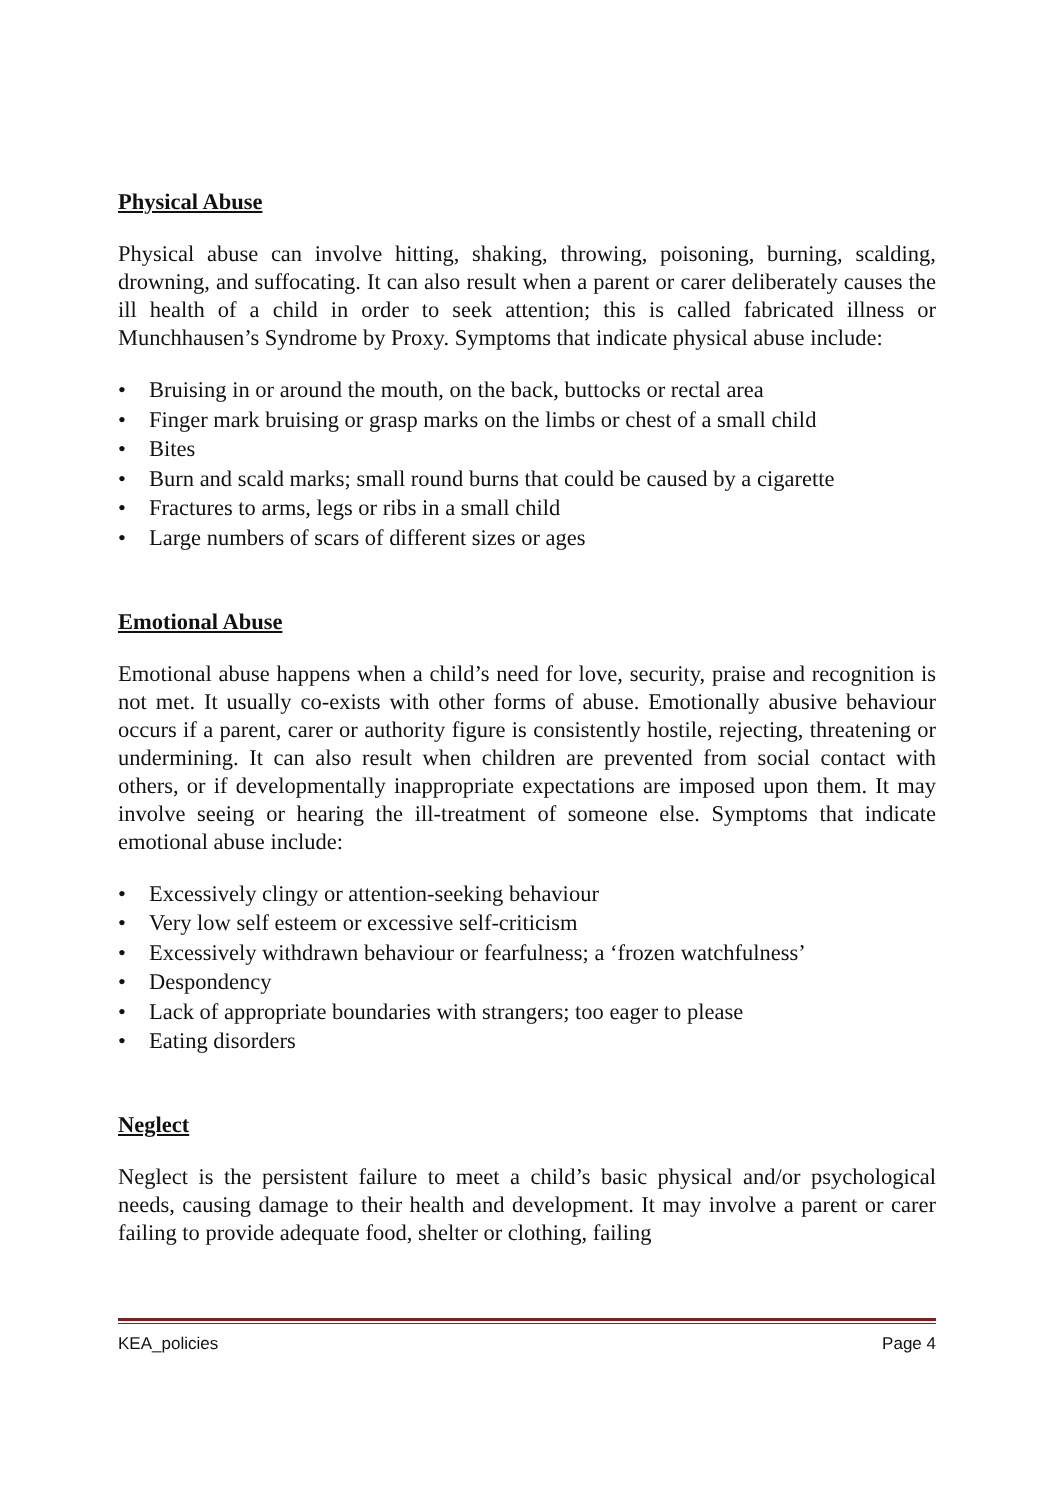Physical Abuse
Physical abuse can involve hitting, shaking, throwing, poisoning, burning, scalding, drowning, and suffocating. It can also result when a parent or carer deliberately causes the ill health of a child in order to seek attention; this is called fabricated illness or Munchhausen’s Syndrome by Proxy. Symptoms that indicate physical abuse include:
• Bruising in or around the mouth, on the back, buttocks or rectal area
• Finger mark bruising or grasp marks on the limbs or chest of a small child
• Bites
• Burn and scald marks; small round burns that could be caused by a cigarette
• Fractures to arms, legs or ribs in a small child
• Large numbers of scars of different sizes or ages
Emotional Abuse
Emotional abuse happens when a child’s need for love, security, praise and recognition is not met. It usually co-exists with other forms of abuse. Emotionally abusive behaviour occurs if a parent, carer or authority figure is consistently hostile, rejecting, threatening or undermining. It can also result when children are prevented from social contact with others, or if developmentally inappropriate expectations are imposed upon them. It may involve seeing or hearing the ill-treatment of someone else. Symptoms that indicate emotional abuse include:
• Excessively clingy or attention-seeking behaviour
• Very low self esteem or excessive self-criticism
• Excessively withdrawn behaviour or fearfulness; a ‘frozen watchfulness’
• Despondency
• Lack of appropriate boundaries with strangers; too eager to please
• Eating disorders
Neglect
Neglect is the persistent failure to meet a child’s basic physical and/or psychological needs, causing damage to their health and development. It may involve a parent or carer failing to provide adequate food, shelter or clothing, failing
KEA_policies Page 4